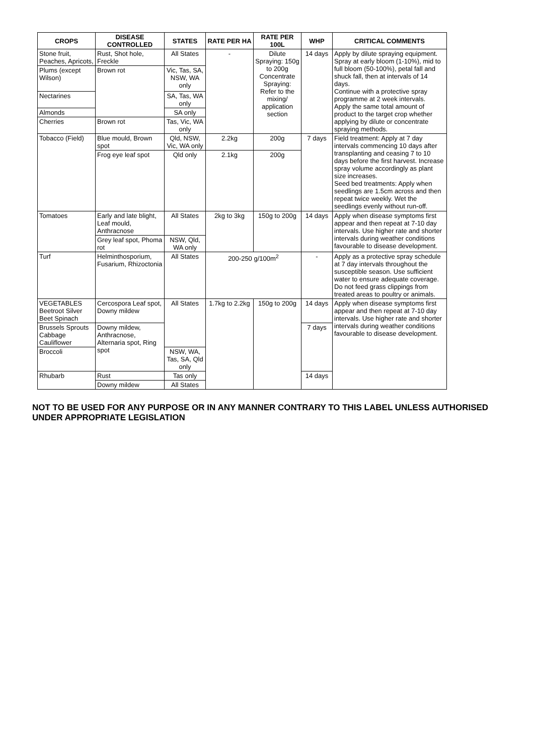| CROPS | DISEASE CONTROLLED | STATES | RATE PER HA | RATE PER 100L | WHP | CRITICAL COMMENTS |
| --- | --- | --- | --- | --- | --- | --- |
| Stone fruit, Peaches, Apricots, | Rust, Shot hole, Freckle | All States | - | Dilute Spraying: 150g to 200g Concentrate Spraying: Refer to the mixing/ application section | 14 days | Apply by dilute spraying equipment. Spray at early bloom (1-10%), mid to full bloom (50-100%), petal fall and shuck fall, then at intervals of 14 days. Continue with a protective spray programme at 2 week intervals. Apply the same total amount of product to the target crop whether applying by dilute or concentrate spraying methods. |
| Plums (except Wilson) | Brown rot | Vic, Tas, SA, NSW, WA only | | | | |
| Nectarines | | SA, Tas, WA only | | | | |
| Almonds | | SA only | | | | |
| Cherries | Brown rot | Tas, Vic, WA only | | | | |
| Tobacco (Field) | Blue mould, Brown spot | Qld, NSW, Vic, WA only | 2.2kg | 200g | 7 days | Field treatment: Apply at 7 day intervals commencing 10 days after transplanting and ceasing 7 to 10 days before the first harvest. Increase spray volume accordingly as plant size increases. Seed bed treatments: Apply when seedlings are 1.5cm across and then repeat twice weekly. Wet the seedlings evenly without run-off. |
| | Frog eye leaf spot | Qld only | 2.1kg | 200g | | |
| Tomatoes | Early and late blight, Leaf mould, Anthracnose | All States | 2kg to 3kg | 150g to 200g | 14 days | Apply when disease symptoms first appear and then repeat at 7-10 day intervals. Use higher rate and shorter intervals during weather conditions favourable to disease development. |
| | Grey leaf spot, Phoma rot | NSW, Qld, WA only | | | | |
| Turf | Helminthosporium, Fusarium, Rhizoctonia | All States | 200-250 g/100m<sup>2</sup> | | - | Apply as a protective spray schedule at 7 day intervals throughout the susceptible season. Use sufficient water to ensure adequate coverage. Do not feed grass clippings from treated areas to poultry or animals. |
| VEGETABLES Beetroot Silver Beet Spinach | Cercospora Leaf spot, Downy mildew | All States | 1.7kg to 2.2kg | 150g to 200g | 14 days | Apply when disease symptoms first appear and then repeat at 7-10 day intervals. Use higher rate and shorter intervals during weather conditions favourable to disease development. |
| Brussels Sprouts Cabbage Cauliflower | Downy mildew, Anthracnose, Alternaria spot, Ring spot | | | | 7 days | |
| Broccoli | | NSW, WA, Tas, SA, Qld only | | | | |
| Rhubarb | Rust | Tas only | | | 14 days | |
| | Downy mildew | All States | | | | |
NOT TO BE USED FOR ANY PURPOSE OR IN ANY MANNER CONTRARY TO THIS LABEL UNLESS AUTHORISED UNDER APPROPRIATE LEGISLATION